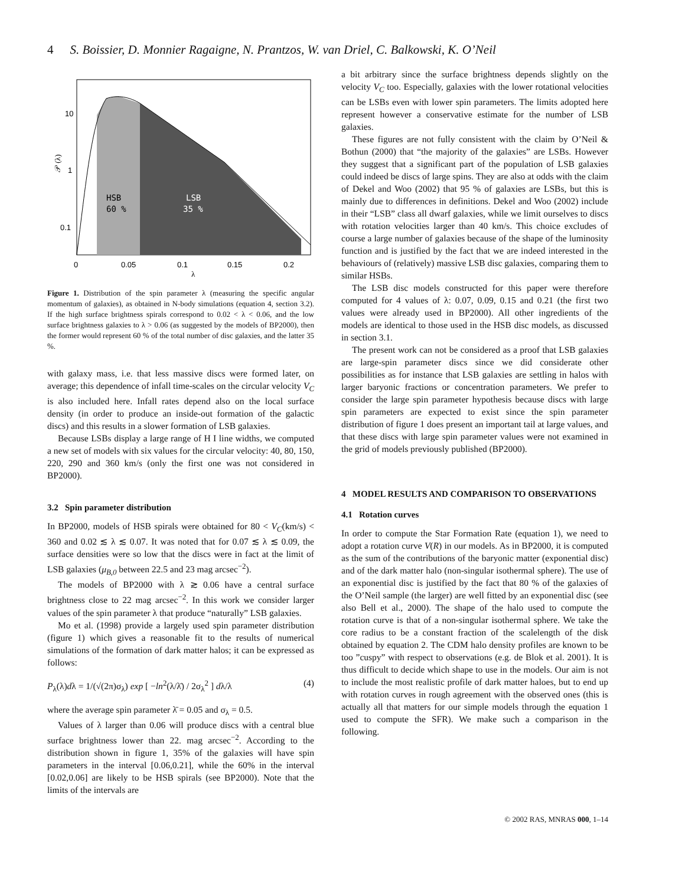4 S. Boissier, D. Monnier Ragaigne, N. Prantzos, W. van Driel, C. Balkowski, K. O’Neil
10
1
0.1
HSB
60 %
LSB
35 %
0
0.05
0.1
0.15
0.2
λ
𝒫 (λ)
Figure 1. Distribution of the spin parameter λ (measuring the specific angular momentum of galaxies), as obtained in N-body simulations (equation 4, section 3.2). If the high surface brightness spirals correspond to 0.02 < λ < 0.06, and the low surface brightness galaxies to λ > 0.06 (as suggested by the models of BP2000), then the former would represent 60 % of the total number of disc galaxies, and the latter 35 %.
with galaxy mass, i.e. that less massive discs were formed later, on average; this dependence of infall time-scales on the circular velocity V<sub>C</sub> is also included here. Infall rates depend also on the local surface density (in order to produce an inside-out formation of the galactic discs) and this results in a slower formation of LSB galaxies.
Because LSBs display a large range of H I line widths, we computed a new set of models with six values for the circular velocity: 40, 80, 150, 220, 290 and 360 km/s (only the first one was not considered in BP2000).
3.2 Spin parameter distribution
In BP2000, models of HSB spirals were obtained for 80 < V<sub>C</sub>(km/s) < 360 and 0.02 ≲ λ ≲ 0.07. It was noted that for 0.07 ≲ λ ≲ 0.09, the surface densities were so low that the discs were in fact at the limit of LSB galaxies (μ<sub>B,0</sub> between 22.5 and 23 mag arcsec<sup>−2</sup>).
The models of BP2000 with λ ≳ 0.06 have a central surface brightness close to 22 mag arcsec<sup>−2</sup>. In this work we consider larger values of the spin parameter λ that produce “naturally” LSB galaxies.
Mo et al. (1998) provide a largely used spin parameter distribution (figure 1) which gives a reasonable fit to the results of numerical simulations of the formation of dark matter halos; it can be expressed as follows:
P<sub>λ</sub>(λ)dλ = 1/(√(2π)σ<sub>λ</sub>) exp [ −ln<sup>2</sup>(λ/λ̄) / 2σ<sub>λ</sub><sup>2</sup> ] dλ/λ (4)
where the average spin parameter λ̄ = 0.05 and σ<sub>λ</sub> = 0.5.
Values of λ larger than 0.06 will produce discs with a central blue surface brightness lower than 22. mag arcsec<sup>−2</sup>. According to the distribution shown in figure 1, 35% of the galaxies will have spin parameters in the interval [0.06,0.21], while the 60% in the interval [0.02,0.06] are likely to be HSB spirals (see BP2000). Note that the limits of the intervals are
a bit arbitrary since the surface brightness depends slightly on the velocity V<sub>C</sub> too. Especially, galaxies with the lower rotational velocities can be LSBs even with lower spin parameters. The limits adopted here represent however a conservative estimate for the number of LSB galaxies.
These figures are not fully consistent with the claim by O’Neil & Bothun (2000) that “the majority of the galaxies” are LSBs. However they suggest that a significant part of the population of LSB galaxies could indeed be discs of large spins. They are also at odds with the claim of Dekel and Woo (2002) that 95 % of galaxies are LSBs, but this is mainly due to differences in definitions. Dekel and Woo (2002) include in their “LSB” class all dwarf galaxies, while we limit ourselves to discs with rotation velocities larger than 40 km/s. This choice excludes of course a large number of galaxies because of the shape of the luminosity function and is justified by the fact that we are indeed interested in the behaviours of (relatively) massive LSB disc galaxies, comparing them to similar HSBs.
The LSB disc models constructed for this paper were therefore computed for 4 values of λ: 0.07, 0.09, 0.15 and 0.21 (the first two values were already used in BP2000). All other ingredients of the models are identical to those used in the HSB disc models, as discussed in section 3.1.
The present work can not be considered as a proof that LSB galaxies are large-spin parameter discs since we did considerate other possibilities as for instance that LSB galaxies are settling in halos with larger baryonic fractions or concentration parameters. We prefer to consider the large spin parameter hypothesis because discs with large spin parameters are expected to exist since the spin parameter distribution of figure 1 does present an important tail at large values, and that these discs with large spin parameter values were not examined in the grid of models previously published (BP2000).
4 MODEL RESULTS AND COMPARISON TO OBSERVATIONS
4.1 Rotation curves
In order to compute the Star Formation Rate (equation 1), we need to adopt a rotation curve V(R) in our models. As in BP2000, it is computed as the sum of the contributions of the baryonic matter (exponential disc) and of the dark matter halo (non-singular isothermal sphere). The use of an exponential disc is justified by the fact that 80 % of the galaxies of the O’Neil sample (the larger) are well fitted by an exponential disc (see also Bell et al., 2000). The shape of the halo used to compute the rotation curve is that of a non-singular isothermal sphere. We take the core radius to be a constant fraction of the scalelength of the disk obtained by equation 2. The CDM halo density profiles are known to be too ”cuspy” with respect to observations (e.g. de Blok et al. 2001). It is thus difficult to decide which shape to use in the models. Our aim is not to include the most realistic profile of dark matter haloes, but to end up with rotation curves in rough agreement with the observed ones (this is actually all that matters for our simple models through the equation 1 used to compute the SFR). We make such a comparison in the following.
© 2002 RAS, MNRAS 000, 1–14